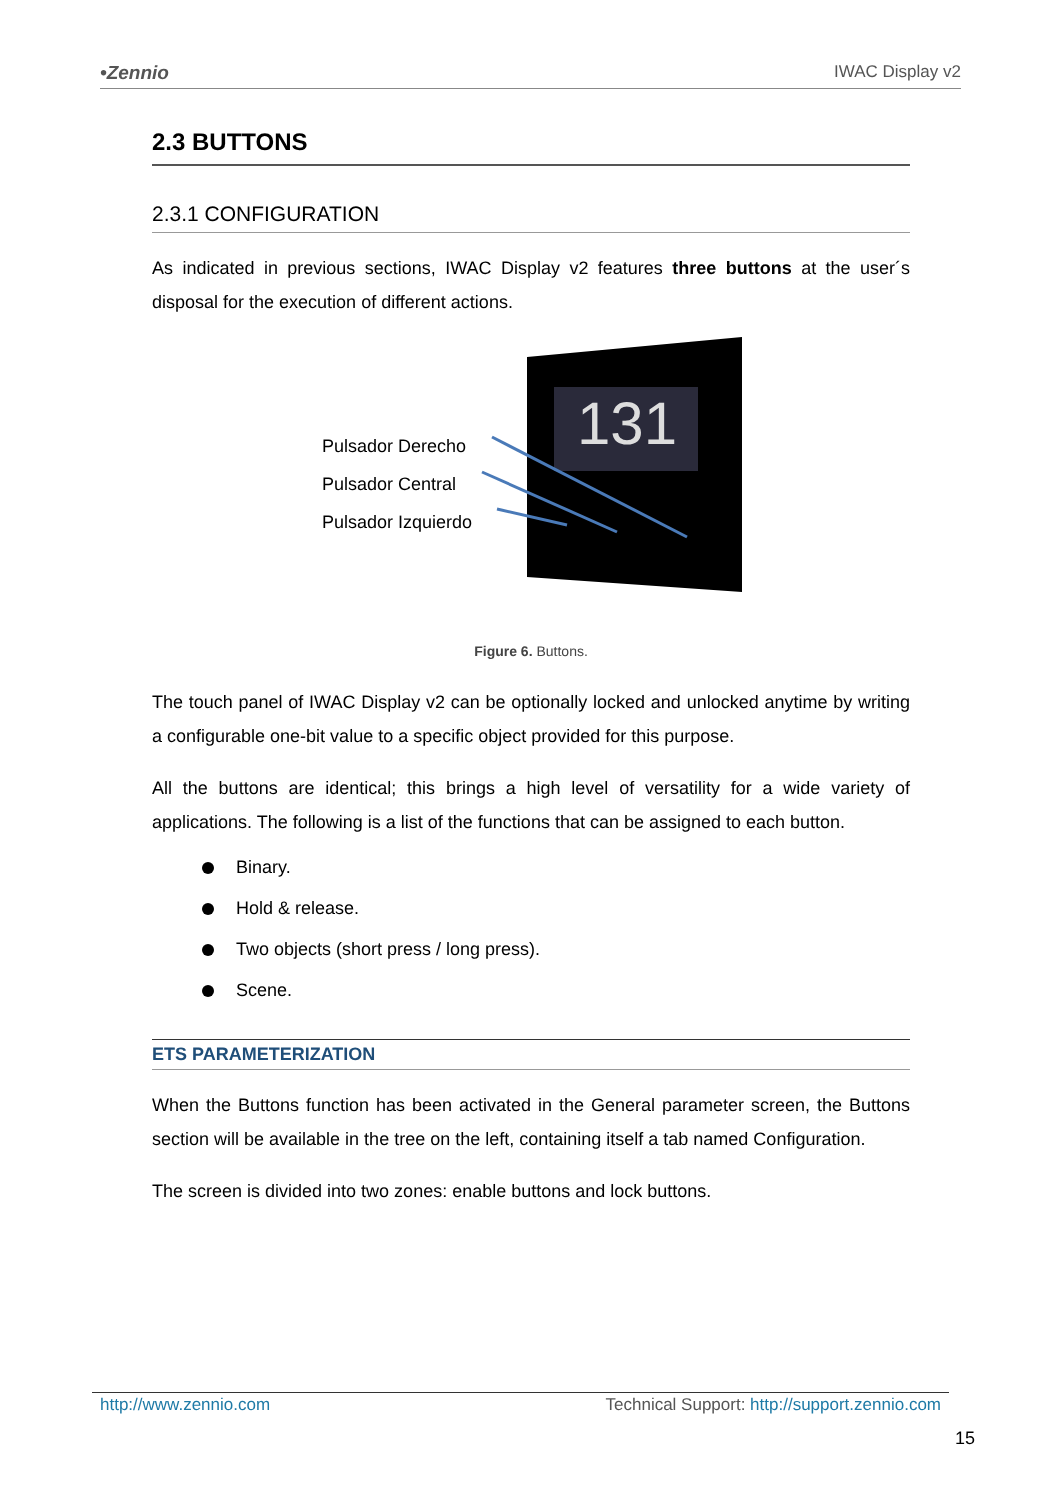•Zennio IWAC Display v2
2.3 BUTTONS
2.3.1 CONFIGURATION
As indicated in previous sections, IWAC Display v2 features three buttons at the user´s disposal for the execution of different actions.
Pulsador Derecho
Pulsador Central
Pulsador Izquierdo
131
Figure 6. Buttons.
The touch panel of IWAC Display v2 can be optionally locked and unlocked anytime by writing a configurable one-bit value to a specific object provided for this purpose.
All the buttons are identical; this brings a high level of versatility for a wide variety of applications. The following is a list of the functions that can be assigned to each button.
Binary.
Hold & release.
Two objects (short press / long press).
Scene.
ETS PARAMETERIZATION
When the Buttons function has been activated in the General parameter screen, the Buttons section will be available in the tree on the left, containing itself a tab named Configuration.
The screen is divided into two zones: enable buttons and lock buttons.
http://www.zennio.com Technical Support: http://support.zennio.com
15